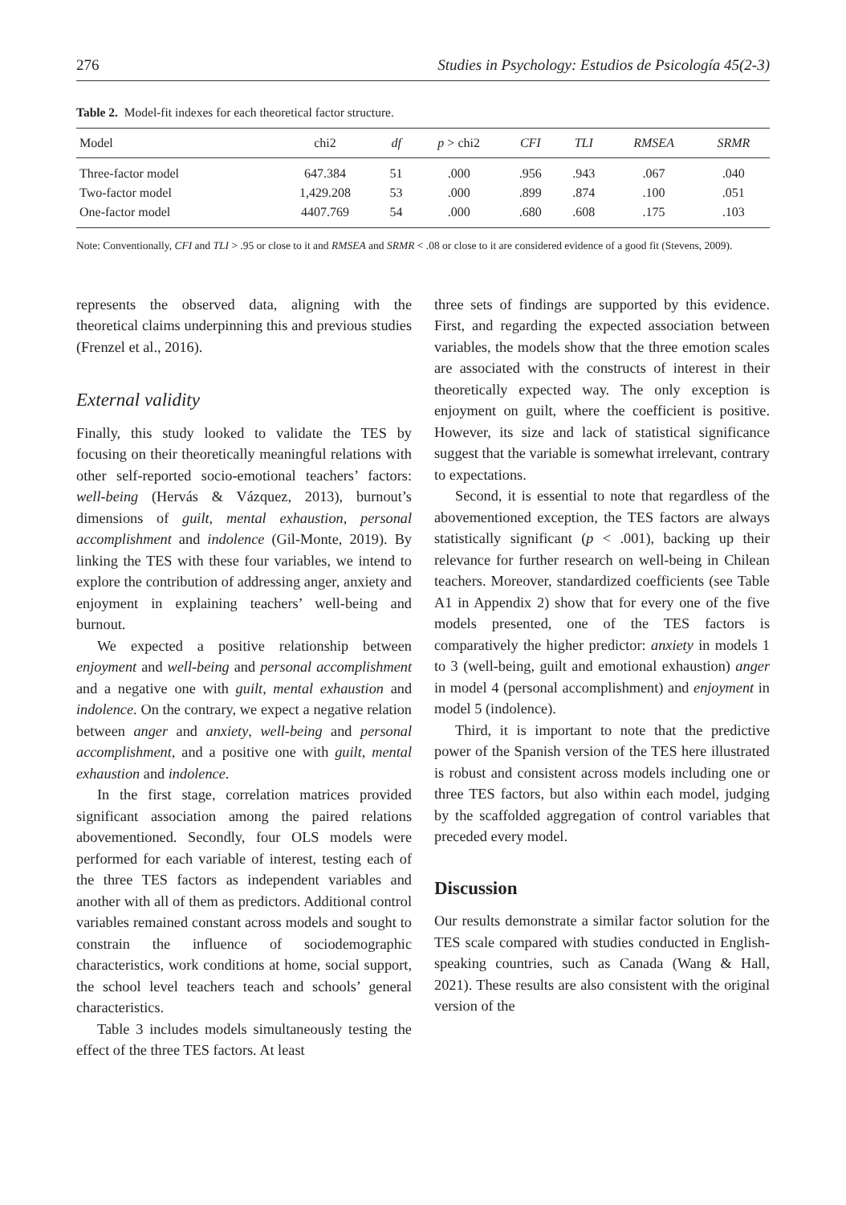276 Studies in Psychology: Estudios de Psicología 45(2-3)
Table 2. Model-fit indexes for each theoretical factor structure.
| Model | chi2 | df | p > chi2 | CFI | TLI | RMSEA | SRMR |
| --- | --- | --- | --- | --- | --- | --- | --- |
| Three-factor model | 647.384 | 51 | .000 | .956 | .943 | .067 | .040 |
| Two-factor model | 1,429.208 | 53 | .000 | .899 | .874 | .100 | .051 |
| One-factor model | 4407.769 | 54 | .000 | .680 | .608 | .175 | .103 |
Note: Conventionally, CFI and TLI > .95 or close to it and RMSEA and SRMR < .08 or close to it are considered evidence of a good fit (Stevens, 2009).
represents the observed data, aligning with the theoretical claims underpinning this and previous studies (Frenzel et al., 2016).
External validity
Finally, this study looked to validate the TES by focusing on their theoretically meaningful relations with other self-reported socio-emotional teachers’ factors: well-being (Hervás & Vázquez, 2013), burnout’s dimensions of guilt, mental exhaustion, personal accomplishment and indolence (Gil-Monte, 2019). By linking the TES with these four variables, we intend to explore the contribution of addressing anger, anxiety and enjoyment in explaining teachers’ well-being and burnout.
We expected a positive relationship between enjoyment and well-being and personal accomplishment and a negative one with guilt, mental exhaustion and indolence. On the contrary, we expect a negative relation between anger and anxiety, well-being and personal accomplishment, and a positive one with guilt, mental exhaustion and indolence.
In the first stage, correlation matrices provided significant association among the paired relations abovementioned. Secondly, four OLS models were performed for each variable of interest, testing each of the three TES factors as independent variables and another with all of them as predictors. Additional control variables remained constant across models and sought to constrain the influence of sociodemographic characteristics, work conditions at home, social support, the school level teachers teach and schools’ general characteristics.
Table 3 includes models simultaneously testing the effect of the three TES factors. At least
three sets of findings are supported by this evidence. First, and regarding the expected association between variables, the models show that the three emotion scales are associated with the constructs of interest in their theoretically expected way. The only exception is enjoyment on guilt, where the coefficient is positive. However, its size and lack of statistical significance suggest that the variable is somewhat irrelevant, contrary to expectations.
Second, it is essential to note that regardless of the abovementioned exception, the TES factors are always statistically significant (p < .001), backing up their relevance for further research on well-being in Chilean teachers. Moreover, standardized coefficients (see Table A1 in Appendix 2) show that for every one of the five models presented, one of the TES factors is comparatively the higher predictor: anxiety in models 1 to 3 (well-being, guilt and emotional exhaustion) anger in model 4 (personal accomplishment) and enjoyment in model 5 (indolence).
Third, it is important to note that the predictive power of the Spanish version of the TES here illustrated is robust and consistent across models including one or three TES factors, but also within each model, judging by the scaffolded aggregation of control variables that preceded every model.
Discussion
Our results demonstrate a similar factor solution for the TES scale compared with studies conducted in English-speaking countries, such as Canada (Wang & Hall, 2021). These results are also consistent with the original version of the